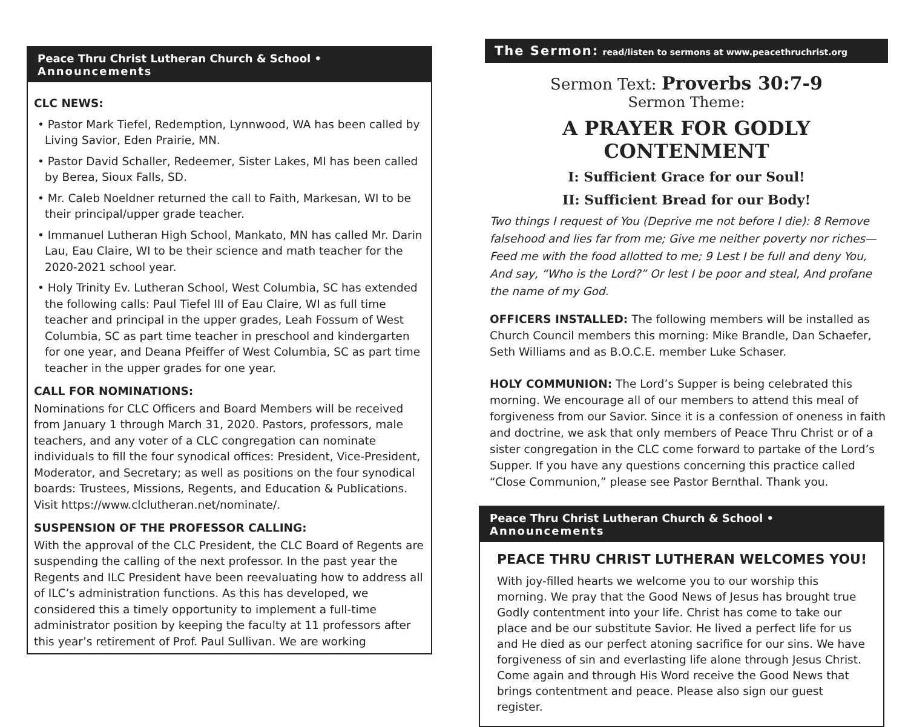Peace Thru Christ Lutheran Church & School • Announcements
CLC NEWS:
• Pastor Mark Tiefel, Redemption, Lynnwood, WA has been called by Living Savior, Eden Prairie, MN.
• Pastor David Schaller, Redeemer, Sister Lakes, MI has been called by Berea, Sioux Falls, SD.
• Mr. Caleb Noeldner returned the call to Faith, Markesan, WI to be their principal/upper grade teacher.
• Immanuel Lutheran High School, Mankato, MN has called Mr. Darin Lau, Eau Claire, WI to be their science and math teacher for the 2020-2021 school year.
• Holy Trinity Ev. Lutheran School, West Columbia, SC has extended the following calls: Paul Tiefel III of Eau Claire, WI as full time teacher and principal in the upper grades, Leah Fossum of West Columbia, SC as part time teacher in preschool and kindergarten for one year, and Deana Pfeiffer of West Columbia, SC as part time teacher in the upper grades for one year.
CALL FOR NOMINATIONS:
Nominations for CLC Officers and Board Members will be received from January 1 through March 31, 2020. Pastors, professors, male teachers, and any voter of a CLC congregation can nominate individuals to fill the four synodical offices: President, Vice-President, Moderator, and Secretary; as well as positions on the four synodical boards: Trustees, Missions, Regents, and Education & Publications. Visit https://www.clclutheran.net/nominate/.
SUSPENSION OF THE PROFESSOR CALLING:
With the approval of the CLC President, the CLC Board of Regents are suspending the calling of the next professor. In the past year the Regents and ILC President have been reevaluating how to address all of ILC’s administration functions. As this has developed, we considered this a timely opportunity to implement a full-time administrator position by keeping the faculty at 11 professors after this year’s retirement of Prof. Paul Sullivan. We are working
The Sermon: read/listen to sermons at www.peacethruchrist.org
Sermon Text: Proverbs 30:7-9
Sermon Theme:
A PRAYER FOR GODLY CONTENMENT
I: Sufficient Grace for our Soul!
II: Sufficient Bread for our Body!
Two things I request of You (Deprive me not before I die): 8 Remove falsehood and lies far from me; Give me neither poverty nor riches— Feed me with the food allotted to me; 9 Lest I be full and deny You, And say, “Who is the Lord?” Or lest I be poor and steal, And profane the name of my God.
OFFICERS INSTALLED: The following members will be installed as Church Council members this morning: Mike Brandle, Dan Schaefer, Seth Williams and as B.O.C.E. member Luke Schaser.
HOLY COMMUNION: The Lord’s Supper is being celebrated this morning. We encourage all of our members to attend this meal of forgiveness from our Savior. Since it is a confession of oneness in faith and doctrine, we ask that only members of Peace Thru Christ or of a sister congregation in the CLC come forward to partake of the Lord’s Supper. If you have any questions concerning this practice called “Close Communion,” please see Pastor Bernthal. Thank you.
Peace Thru Christ Lutheran Church & School • Announcements
PEACE THRU CHRIST LUTHERAN WELCOMES YOU!
With joy-filled hearts we welcome you to our worship this morning. We pray that the Good News of Jesus has brought true Godly contentment into your life. Christ has come to take our place and be our substitute Savior. He lived a perfect life for us and He died as our perfect atoning sacrifice for our sins. We have forgiveness of sin and everlasting life alone through Jesus Christ. Come again and through His Word receive the Good News that brings contentment and peace. Please also sign our guest register.